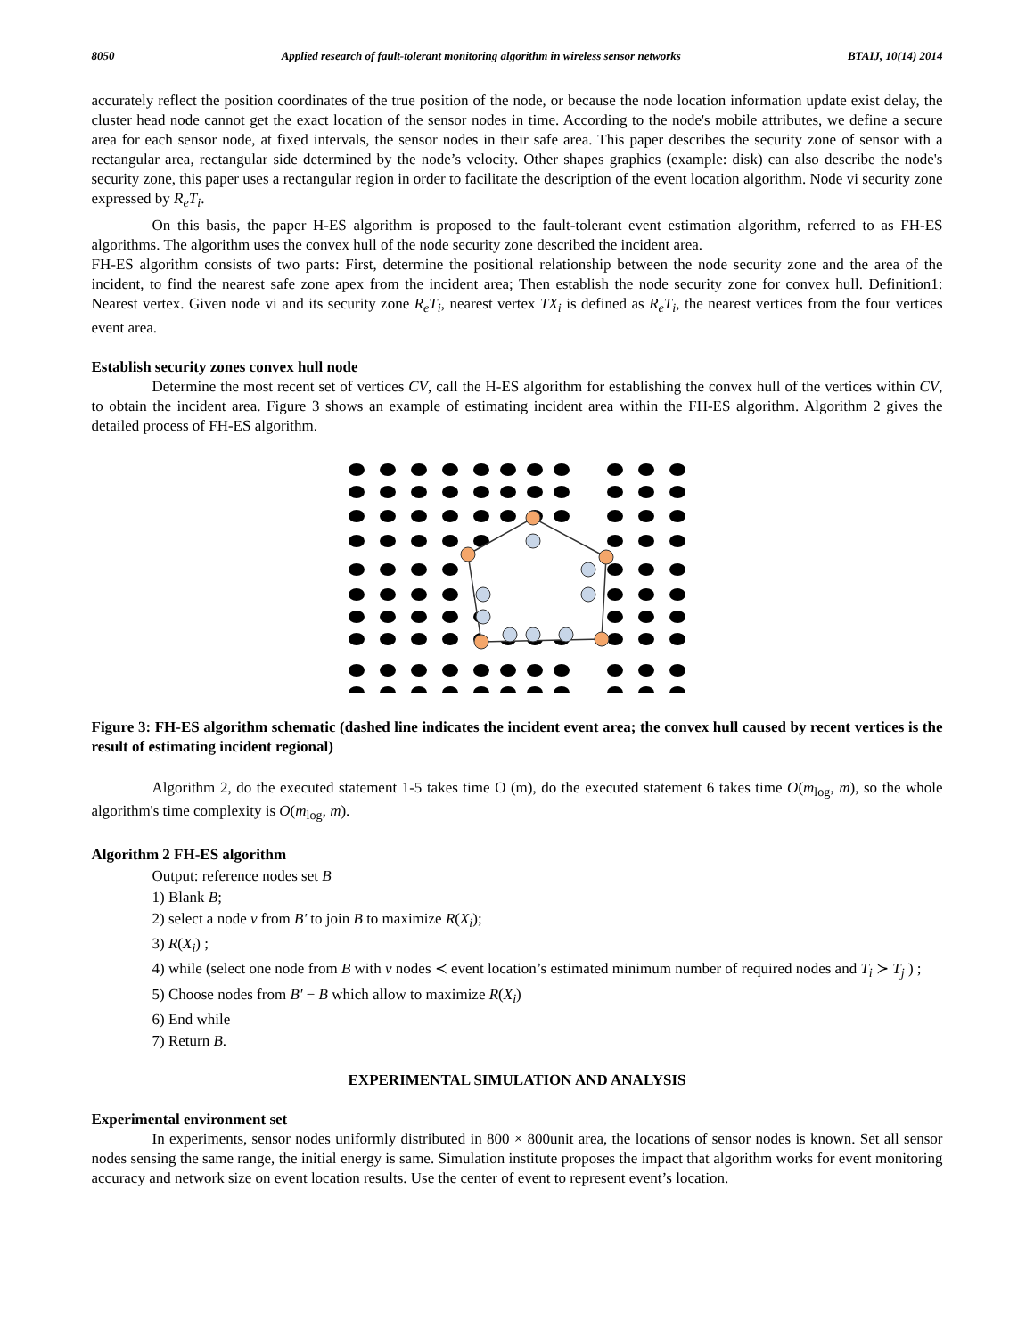8050 Applied research of fault-tolerant monitoring algorithm in wireless sensor networks BTAIJ, 10(14) 2014
accurately reflect the position coordinates of the true position of the node, or because the node location information update exist delay, the cluster head node cannot get the exact location of the sensor nodes in time. According to the node's mobile attributes, we define a secure area for each sensor node, at fixed intervals, the sensor nodes in their safe area. This paper describes the security zone of sensor with a rectangular area, rectangular side determined by the node’s velocity. Other shapes graphics (example: disk) can also describe the node's security zone, this paper uses a rectangular region in order to facilitate the description of the event location algorithm. Node vi security zone expressed by R<sub>e</sub>T<sub>i</sub>.
On this basis, the paper H-ES algorithm is proposed to the fault-tolerant event estimation algorithm, referred to as FH-ES algorithms. The algorithm uses the convex hull of the node security zone described the incident area.
FH-ES algorithm consists of two parts: First, determine the positional relationship between the node security zone and the area of the incident, to find the nearest safe zone apex from the incident area; Then establish the node security zone for convex hull. Definition1: Nearest vertex. Given node vi and its security zone R<sub>e</sub>T<sub>i</sub>, nearest vertex TX<sub>i</sub> is defined as R<sub>e</sub>T<sub>i</sub>, the nearest vertices from the four vertices event area.
Establish security zones convex hull node
Determine the most recent set of vertices CV, call the H-ES algorithm for establishing the convex hull of the vertices within CV, to obtain the incident area. Figure 3 shows an example of estimating incident area within the FH-ES algorithm. Algorithm 2 gives the detailed process of FH-ES algorithm.
Figure 3: FH-ES algorithm schematic (dashed line indicates the incident event area; the convex hull caused by recent vertices is the result of estimating incident regional)
Algorithm 2, do the executed statement 1-5 takes time O (m), do the executed statement 6 takes time O(m<sub>log</sub>, m), so the whole algorithm's time complexity is O(m<sub>log</sub>, m).
Algorithm 2 FH-ES algorithm
Output: reference nodes set B
1) Blank B;
2) select a node v from B' to join B to maximize R(X<sub>i</sub>);
3) R(X<sub>i</sub>) ;
4) while (select one node from B with v nodes ≺ event location’s estimated minimum number of required nodes and T<sub>i</sub> ≻ T<sub>j</sub> ) ;
5) Choose nodes from B' − B which allow to maximize R(X<sub>i</sub>)
6) End while
7) Return B.
EXPERIMENTAL SIMULATION AND ANALYSIS
Experimental environment set
In experiments, sensor nodes uniformly distributed in 800 × 800unit area, the locations of sensor nodes is known. Set all sensor nodes sensing the same range, the initial energy is same. Simulation institute proposes the impact that algorithm works for event monitoring accuracy and network size on event location results. Use the center of event to represent event’s location.